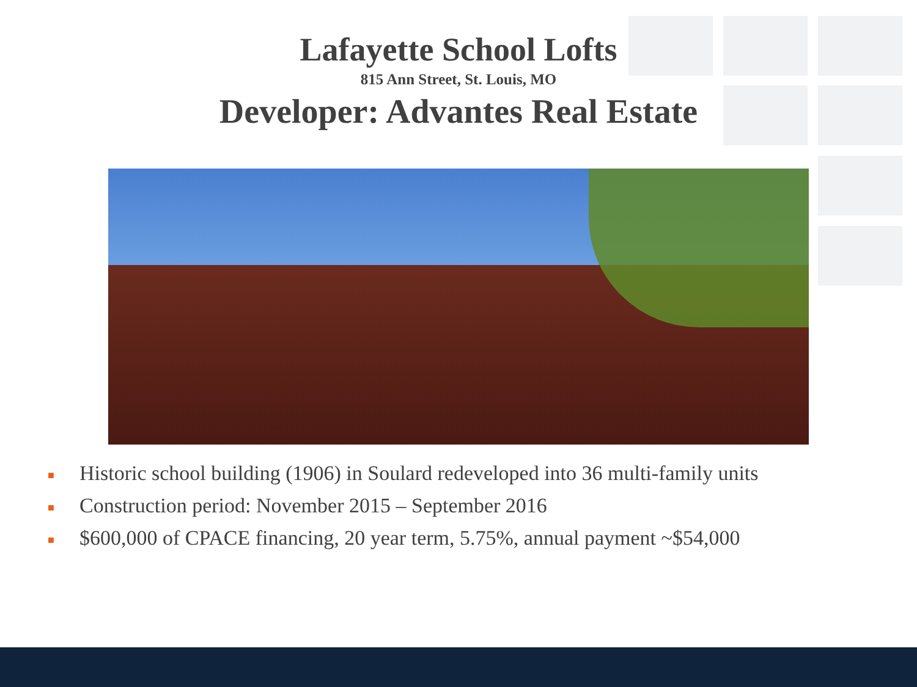Lafayette School Lofts
815 Ann Street, St. Louis, MO
Developer: Advantes Real Estate
■ Historic school building (1906) in Soulard redeveloped into 36 multi-family units
■ Construction period: November 2015 – September 2016
■ $600,000 of CPACE financing, 20 year term, 5.75%, annual payment ~$54,000